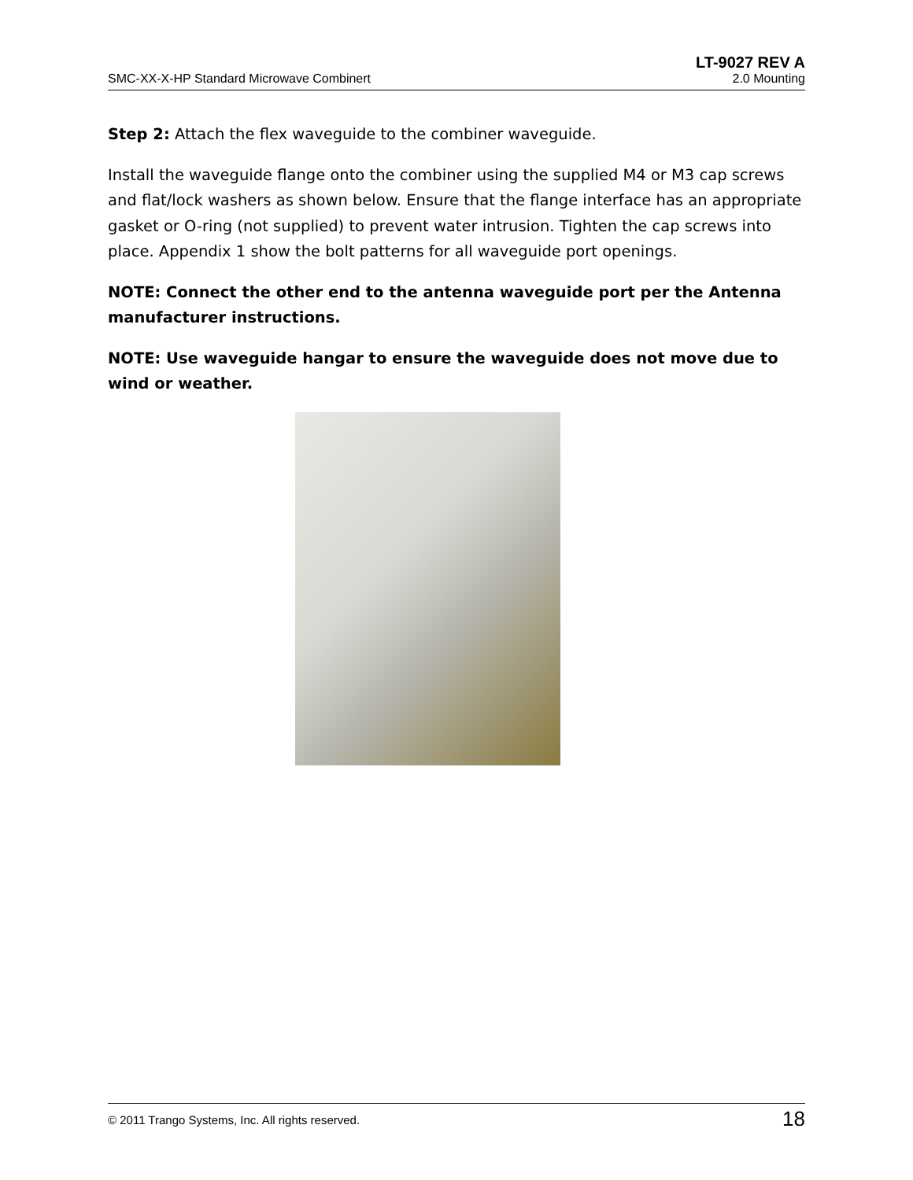LT-9027 REV A
SMC-XX-X-HP Standard Microwave Combinert 2.0 Mounting
Step 2: Attach the flex waveguide to the combiner waveguide.
Install the waveguide flange onto the combiner using the supplied M4 or M3 cap screws and flat/lock washers as shown below. Ensure that the flange interface has an appropriate gasket or O-ring (not supplied) to prevent water intrusion. Tighten the cap screws into place. Appendix 1 show the bolt patterns for all waveguide port openings.
NOTE: Connect the other end to the antenna waveguide port per the Antenna manufacturer instructions.
NOTE: Use waveguide hangar to ensure the waveguide does not move due to wind or weather.
© 2011 Trango Systems, Inc. All rights reserved. 18